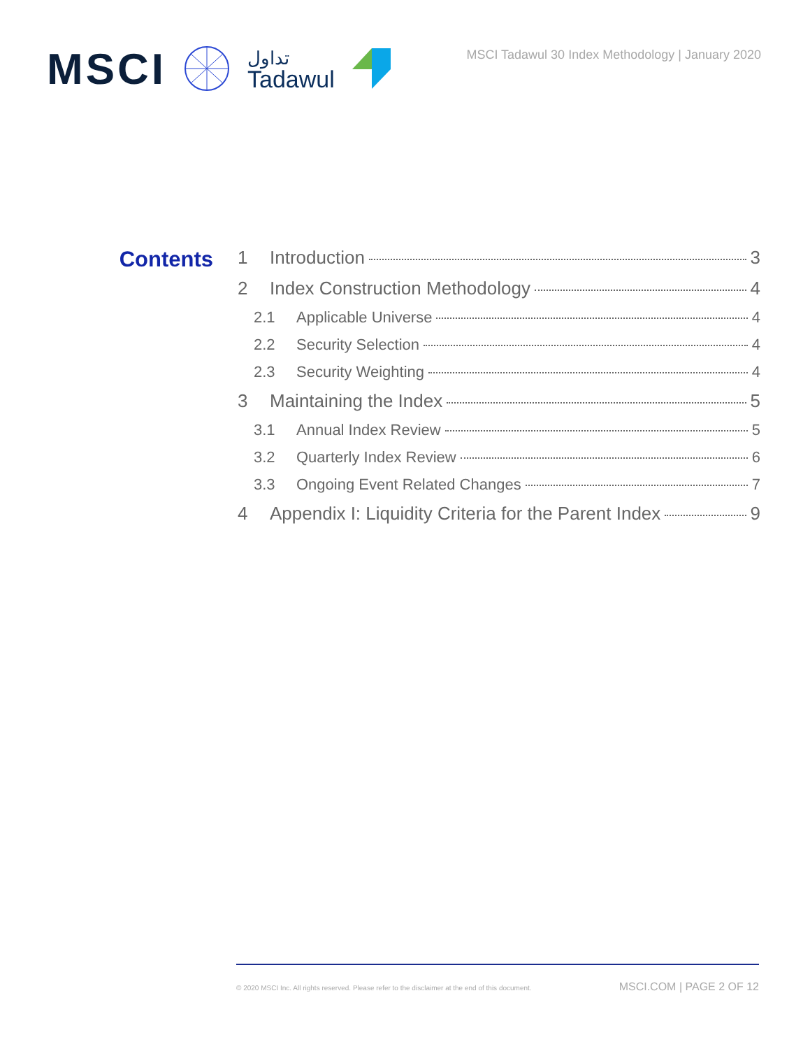MSCI
تداول
Tadawul
MSCI Tadawul 30 Index Methodology | January 2020
Contents
1 Introduction 3
2 Index Construction Methodology 4
2.1 Applicable Universe 4
2.2 Security Selection 4
2.3 Security Weighting 4
3 Maintaining the Index 5
3.1 Annual Index Review 5
3.2 Quarterly Index Review 6
3.3 Ongoing Event Related Changes 7
4 Appendix I: Liquidity Criteria for the Parent Index 9
© 2020 MSCI Inc. All rights reserved. Please refer to the disclaimer at the end of this document. MSCI.COM | PAGE 2 OF 12